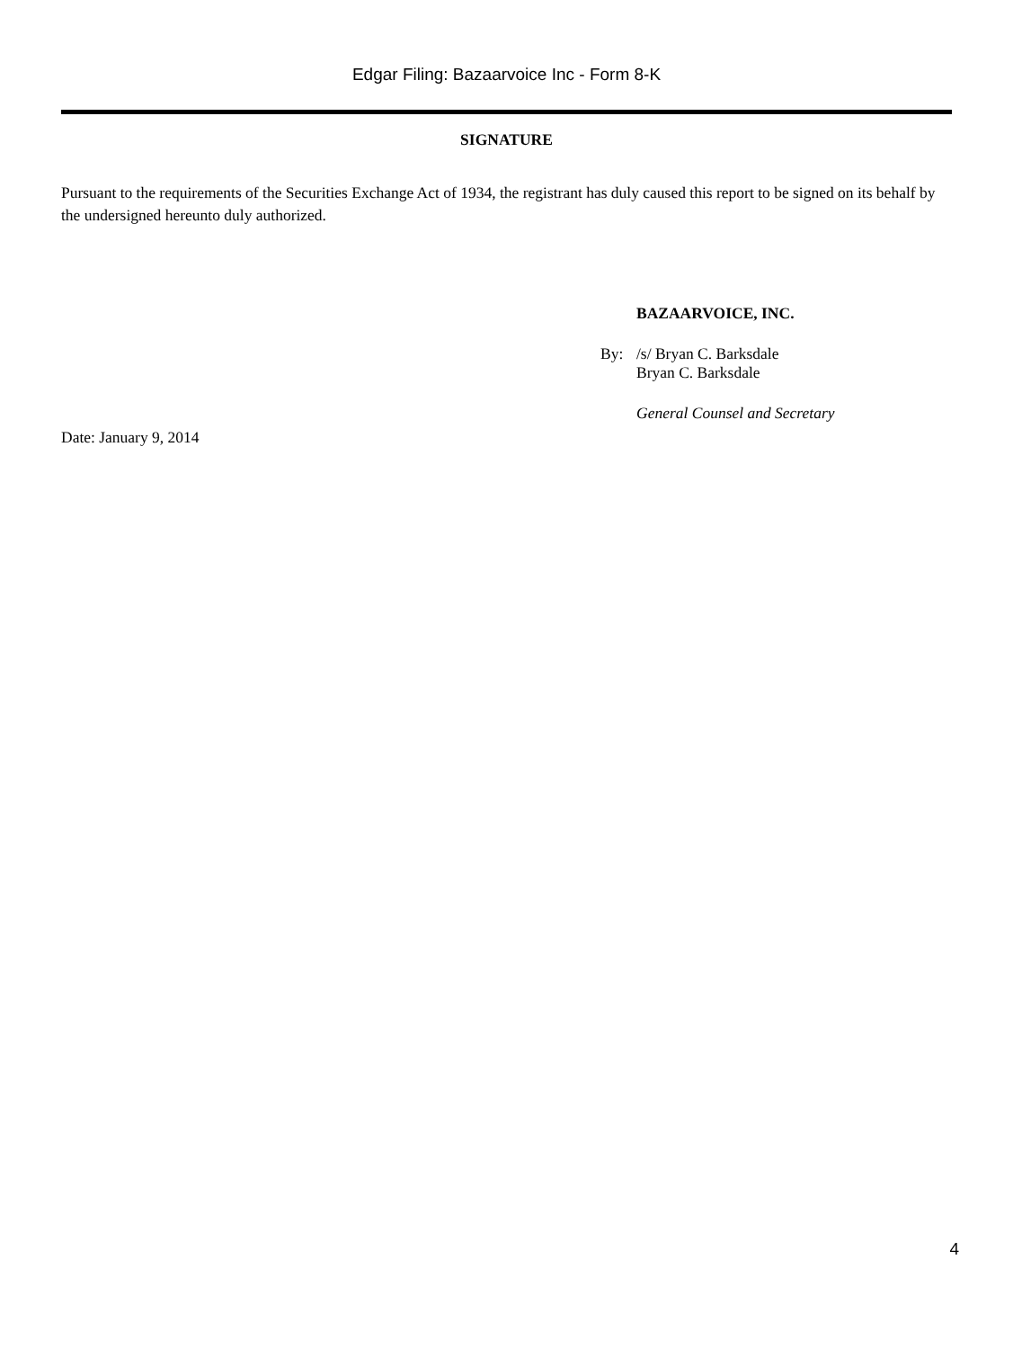Edgar Filing: Bazaarvoice Inc - Form 8-K
SIGNATURE
Pursuant to the requirements of the Securities Exchange Act of 1934, the registrant has duly caused this report to be signed on its behalf by the undersigned hereunto duly authorized.
BAZAARVOICE, INC.
By: /s/ Bryan C. Barksdale
Bryan C. Barksdale
General Counsel and Secretary
Date: January 9, 2014
4